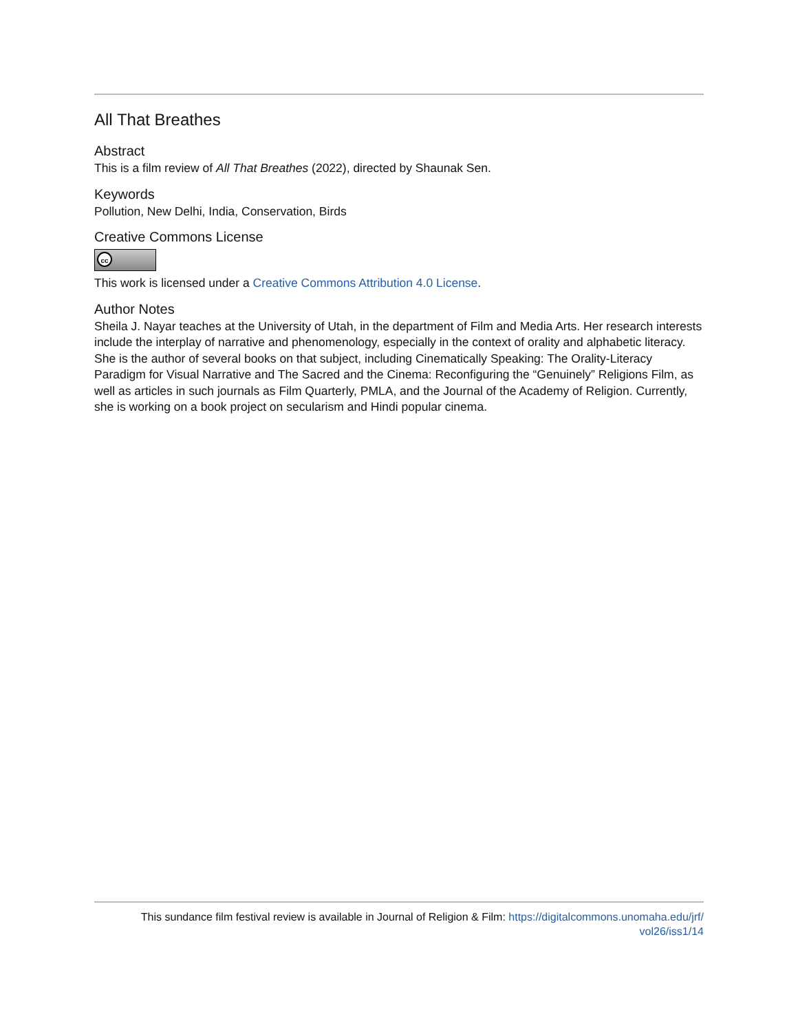All That Breathes
Abstract
This is a film review of All That Breathes (2022), directed by Shaunak Sen.
Keywords
Pollution, New Delhi, India, Conservation, Birds
Creative Commons License
cc
This work is licensed under a Creative Commons Attribution 4.0 License.
Author Notes
Sheila J. Nayar teaches at the University of Utah, in the department of Film and Media Arts. Her research interests include the interplay of narrative and phenomenology, especially in the context of orality and alphabetic literacy. She is the author of several books on that subject, including Cinematically Speaking: The Orality-Literacy Paradigm for Visual Narrative and The Sacred and the Cinema: Reconfiguring the “Genuinely” Religions Film, as well as articles in such journals as Film Quarterly, PMLA, and the Journal of the Academy of Religion. Currently, she is working on a book project on secularism and Hindi popular cinema.
This sundance film festival review is available in Journal of Religion & Film: https://digitalcommons.unomaha.edu/jrf/
vol26/iss1/14